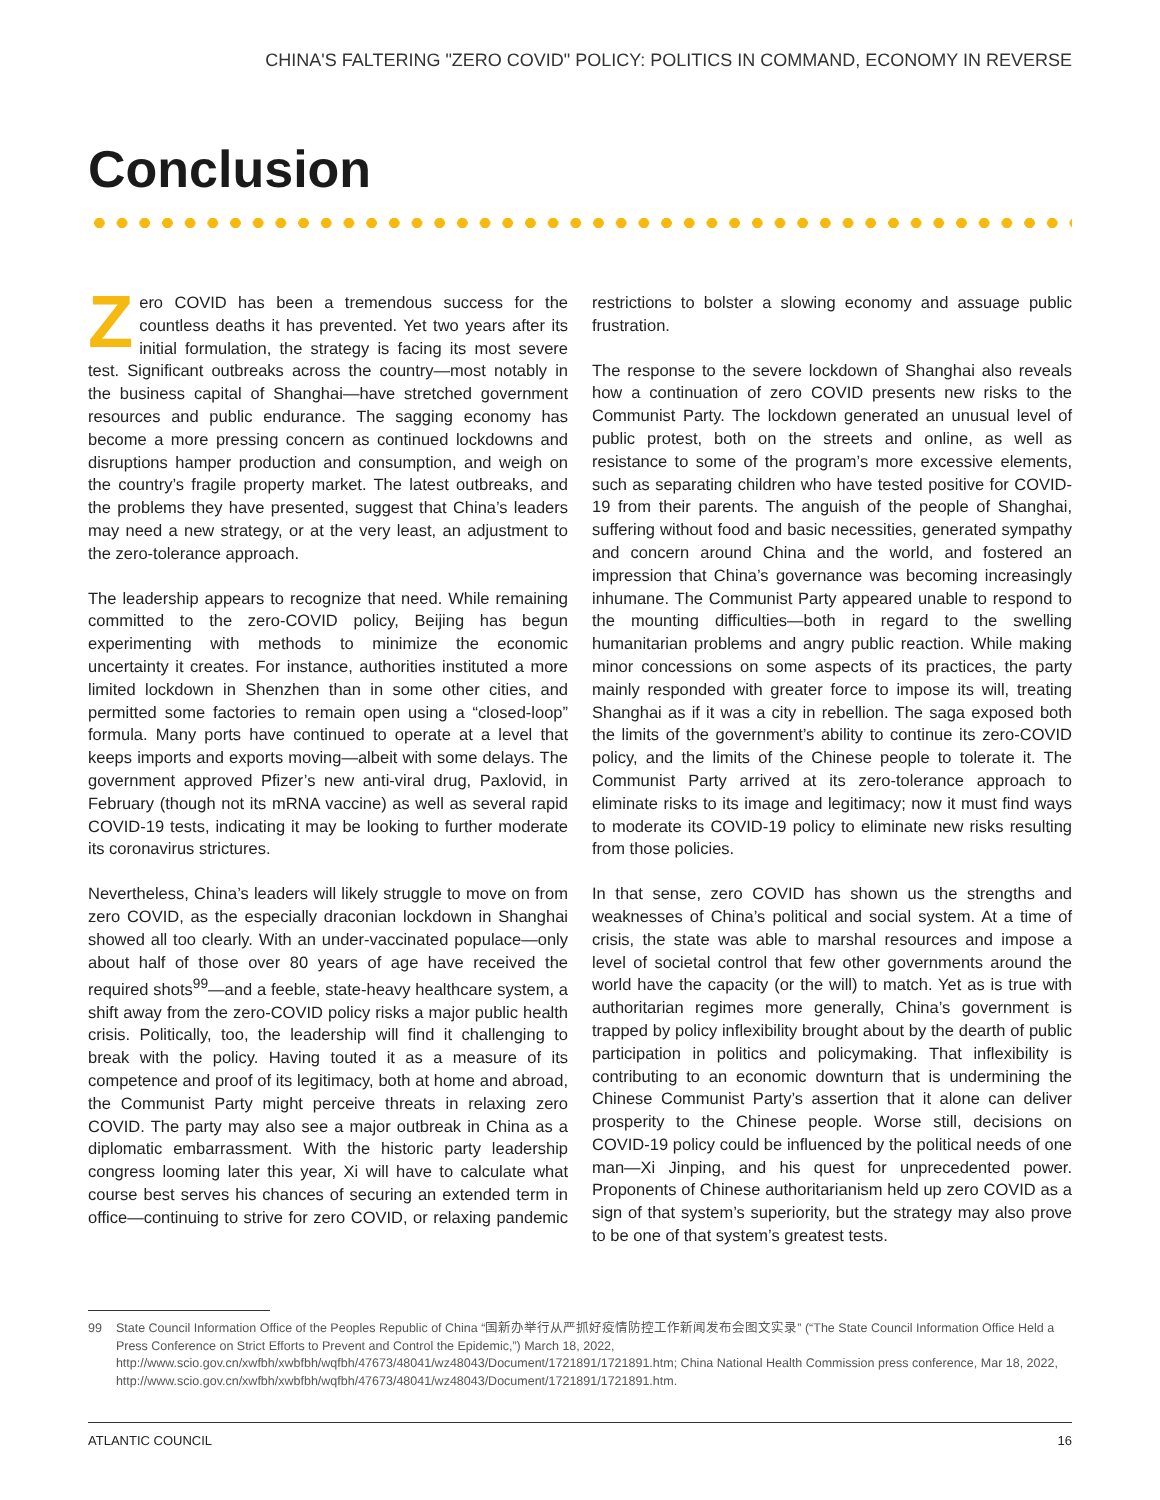CHINA'S FALTERING "ZERO COVID" POLICY: POLITICS IN COMMAND, ECONOMY IN REVERSE
Conclusion
Zero COVID has been a tremendous success for the countless deaths it has prevented. Yet two years after its initial formulation, the strategy is facing its most severe test. Significant outbreaks across the country—most notably in the business capital of Shanghai—have stretched government resources and public endurance. The sagging economy has become a more pressing concern as continued lockdowns and disruptions hamper production and consumption, and weigh on the country’s fragile property market. The latest outbreaks, and the problems they have presented, suggest that China’s leaders may need a new strategy, or at the very least, an adjustment to the zero-tolerance approach.
The leadership appears to recognize that need. While remaining committed to the zero-COVID policy, Beijing has begun experimenting with methods to minimize the economic uncertainty it creates. For instance, authorities instituted a more limited lockdown in Shenzhen than in some other cities, and permitted some factories to remain open using a “closed-loop” formula. Many ports have continued to operate at a level that keeps imports and exports moving—albeit with some delays. The government approved Pfizer’s new anti-viral drug, Paxlovid, in February (though not its mRNA vaccine) as well as several rapid COVID-19 tests, indicating it may be looking to further moderate its coronavirus strictures.
Nevertheless, China’s leaders will likely struggle to move on from zero COVID, as the especially draconian lockdown in Shanghai showed all too clearly. With an under-vaccinated populace—only about half of those over 80 years of age have received the required shots<sup>99</sup>—and a feeble, state-heavy healthcare system, a shift away from the zero-COVID policy risks a major public health crisis. Politically, too, the leadership will find it challenging to break with the policy. Having touted it as a measure of its competence and proof of its legitimacy, both at home and abroad, the Communist Party might perceive threats in relaxing zero COVID. The party may also see a major outbreak in China as a diplomatic embarrassment. With the historic party leadership congress looming later this year, Xi will have to calculate what course best serves his chances of securing an extended term in office—continuing to strive for zero COVID, or relaxing pandemic restrictions to bolster a slowing economy and assuage public frustration.
The response to the severe lockdown of Shanghai also reveals how a continuation of zero COVID presents new risks to the Communist Party. The lockdown generated an unusual level of public protest, both on the streets and online, as well as resistance to some of the program’s more excessive elements, such as separating children who have tested positive for COVID-19 from their parents. The anguish of the people of Shanghai, suffering without food and basic necessities, generated sympathy and concern around China and the world, and fostered an impression that China’s governance was becoming increasingly inhumane. The Communist Party appeared unable to respond to the mounting difficulties—both in regard to the swelling humanitarian problems and angry public reaction. While making minor concessions on some aspects of its practices, the party mainly responded with greater force to impose its will, treating Shanghai as if it was a city in rebellion. The saga exposed both the limits of the government’s ability to continue its zero-COVID policy, and the limits of the Chinese people to tolerate it. The Communist Party arrived at its zero-tolerance approach to eliminate risks to its image and legitimacy; now it must find ways to moderate its COVID-19 policy to eliminate new risks resulting from those policies.
In that sense, zero COVID has shown us the strengths and weaknesses of China’s political and social system. At a time of crisis, the state was able to marshal resources and impose a level of societal control that few other governments around the world have the capacity (or the will) to match. Yet as is true with authoritarian regimes more generally, China’s government is trapped by policy inflexibility brought about by the dearth of public participation in politics and policymaking. That inflexibility is contributing to an economic downturn that is undermining the Chinese Communist Party’s assertion that it alone can deliver prosperity to the Chinese people. Worse still, decisions on COVID-19 policy could be influenced by the political needs of one man—Xi Jinping, and his quest for unprecedented power. Proponents of Chinese authoritarianism held up zero COVID as a sign of that system’s superiority, but the strategy may also prove to be one of that system’s greatest tests.
99 State Council Information Office of the Peoples Republic of China “国新办举行从严抓好疫情防控工作新闻发布会图文实录” (“The State Council Information Office Held a Press Conference on Strict Efforts to Prevent and Control the Epidemic,”) March 18, 2022, http://www.scio.gov.cn/xwfbh/xwbfbh/wqfbh/47673/48041/wz48043/Document/1721891/1721891.htm; China National Health Commission press conference, Mar 18, 2022, http://www.scio.gov.cn/xwfbh/xwbfbh/wqfbh/47673/48041/wz48043/Document/1721891/1721891.htm.
ATLANTIC COUNCIL 16